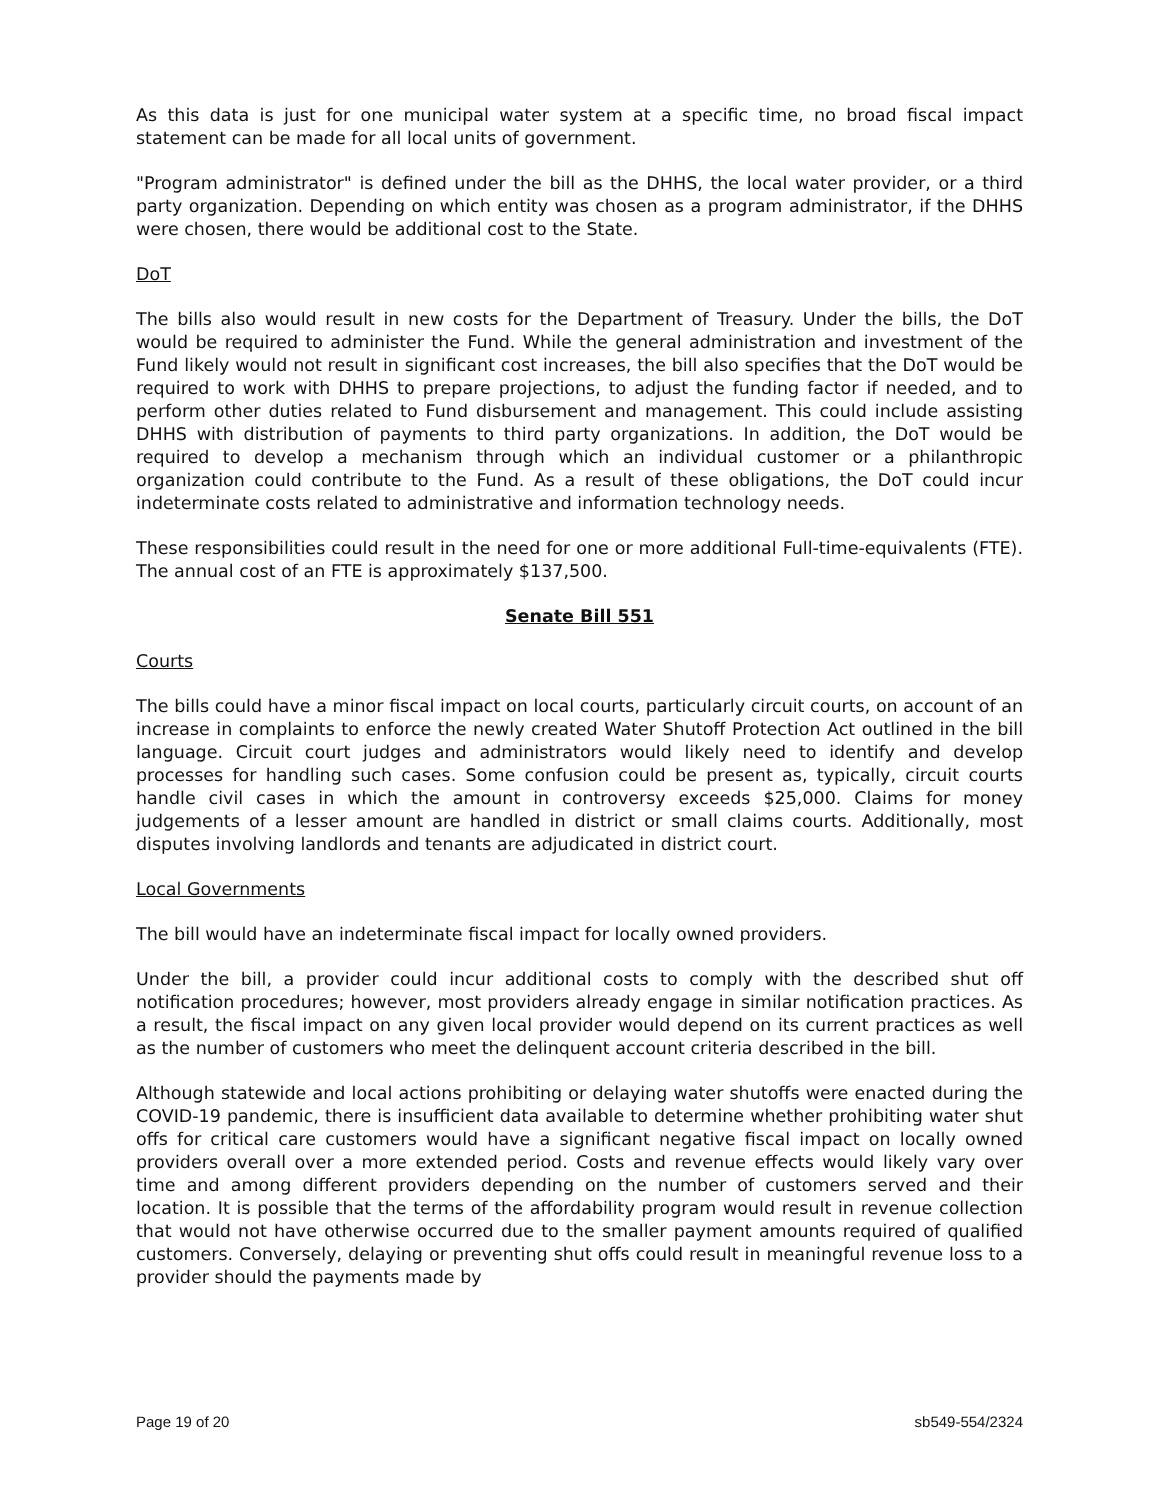As this data is just for one municipal water system at a specific time, no broad fiscal impact statement can be made for all local units of government.
"Program administrator" is defined under the bill as the DHHS, the local water provider, or a third party organization. Depending on which entity was chosen as a program administrator, if the DHHS were chosen, there would be additional cost to the State.
DoT
The bills also would result in new costs for the Department of Treasury. Under the bills, the DoT would be required to administer the Fund. While the general administration and investment of the Fund likely would not result in significant cost increases, the bill also specifies that the DoT would be required to work with DHHS to prepare projections, to adjust the funding factor if needed, and to perform other duties related to Fund disbursement and management. This could include assisting DHHS with distribution of payments to third party organizations. In addition, the DoT would be required to develop a mechanism through which an individual customer or a philanthropic organization could contribute to the Fund. As a result of these obligations, the DoT could incur indeterminate costs related to administrative and information technology needs.
These responsibilities could result in the need for one or more additional Full-time-equivalents (FTE). The annual cost of an FTE is approximately $137,500.
Senate Bill 551
Courts
The bills could have a minor fiscal impact on local courts, particularly circuit courts, on account of an increase in complaints to enforce the newly created Water Shutoff Protection Act outlined in the bill language. Circuit court judges and administrators would likely need to identify and develop processes for handling such cases. Some confusion could be present as, typically, circuit courts handle civil cases in which the amount in controversy exceeds $25,000. Claims for money judgements of a lesser amount are handled in district or small claims courts. Additionally, most disputes involving landlords and tenants are adjudicated in district court.
Local Governments
The bill would have an indeterminate fiscal impact for locally owned providers.
Under the bill, a provider could incur additional costs to comply with the described shut off notification procedures; however, most providers already engage in similar notification practices. As a result, the fiscal impact on any given local provider would depend on its current practices as well as the number of customers who meet the delinquent account criteria described in the bill.
Although statewide and local actions prohibiting or delaying water shutoffs were enacted during the COVID-19 pandemic, there is insufficient data available to determine whether prohibiting water shut offs for critical care customers would have a significant negative fiscal impact on locally owned providers overall over a more extended period. Costs and revenue effects would likely vary over time and among different providers depending on the number of customers served and their location. It is possible that the terms of the affordability program would result in revenue collection that would not have otherwise occurred due to the smaller payment amounts required of qualified customers. Conversely, delaying or preventing shut offs could result in meaningful revenue loss to a provider should the payments made by
Page 19 of 20 sb549-554/2324